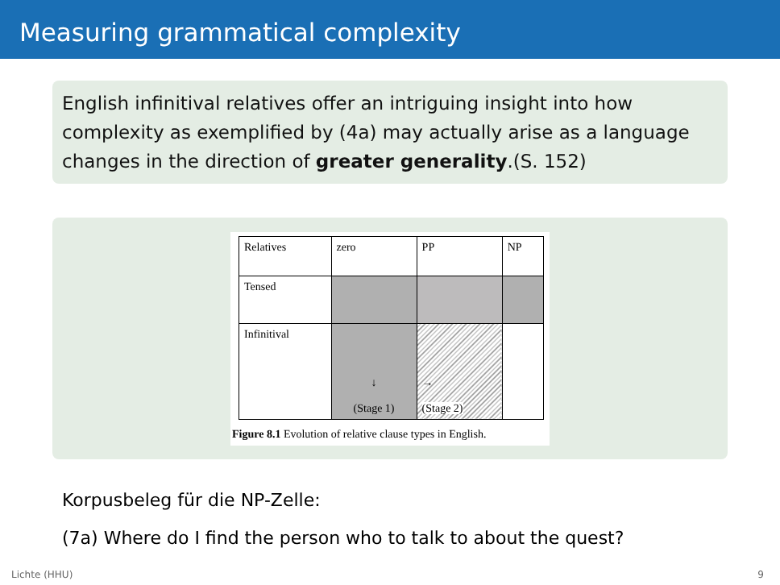Measuring grammatical complexity
English infinitival relatives offer an intriguing insight into how complexity as exemplified by (4a) may actually arise as a language changes in the direction of greater generality.(S. 152)
| Relatives | zero | PP | NP |
| Tensed | | | |
| Infinitival | ↓ (Stage 1) | → (Stage 2) | |
Figure 8.1 Evolution of relative clause types in English.
Korpusbeleg für die NP-Zelle:
(7a) Where do I find the person who to talk to about the quest?
Lichte (HHU) 9